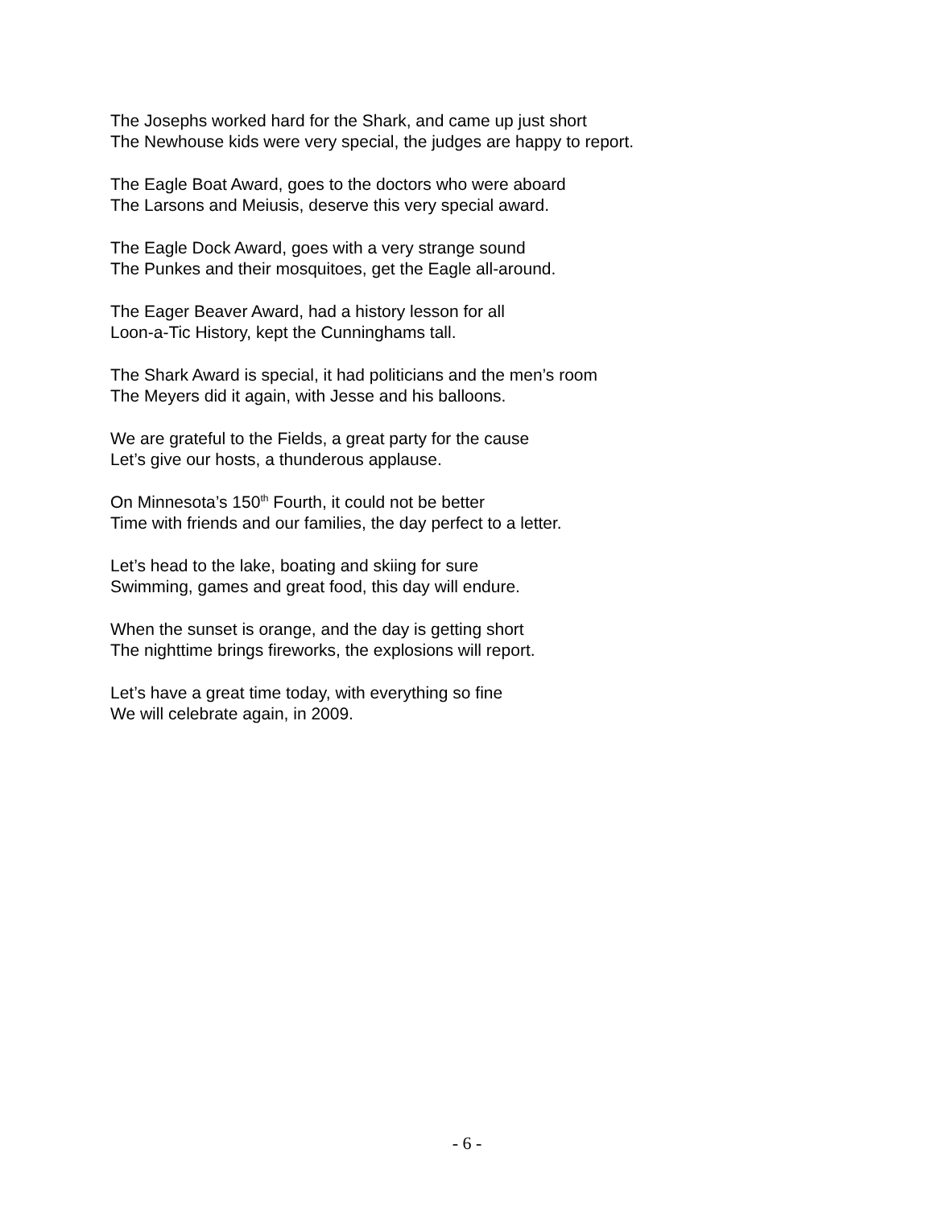The Josephs worked hard for the Shark, and came up just short
The Newhouse kids were very special, the judges are happy to report.
The Eagle Boat Award, goes to the doctors who were aboard
The Larsons and Meiusis, deserve this very special award.
The Eagle Dock Award, goes with a very strange sound
The Punkes and their mosquitoes, get the Eagle all-around.
The Eager Beaver Award, had a history lesson for all
Loon-a-Tic History, kept the Cunninghams tall.
The Shark Award is special, it had politicians and the men’s room
The Meyers did it again, with Jesse and his balloons.
We are grateful to the Fields, a great party for the cause
Let’s give our hosts, a thunderous applause.
On Minnesota’s 150<sup>th</sup> Fourth, it could not be better
Time with friends and our families, the day perfect to a letter.
Let’s head to the lake, boating and skiing for sure
Swimming, games and great food, this day will endure.
When the sunset is orange, and the day is getting short
The nighttime brings fireworks, the explosions will report.
Let’s have a great time today, with everything so fine
We will celebrate again, in 2009.
- 6 -